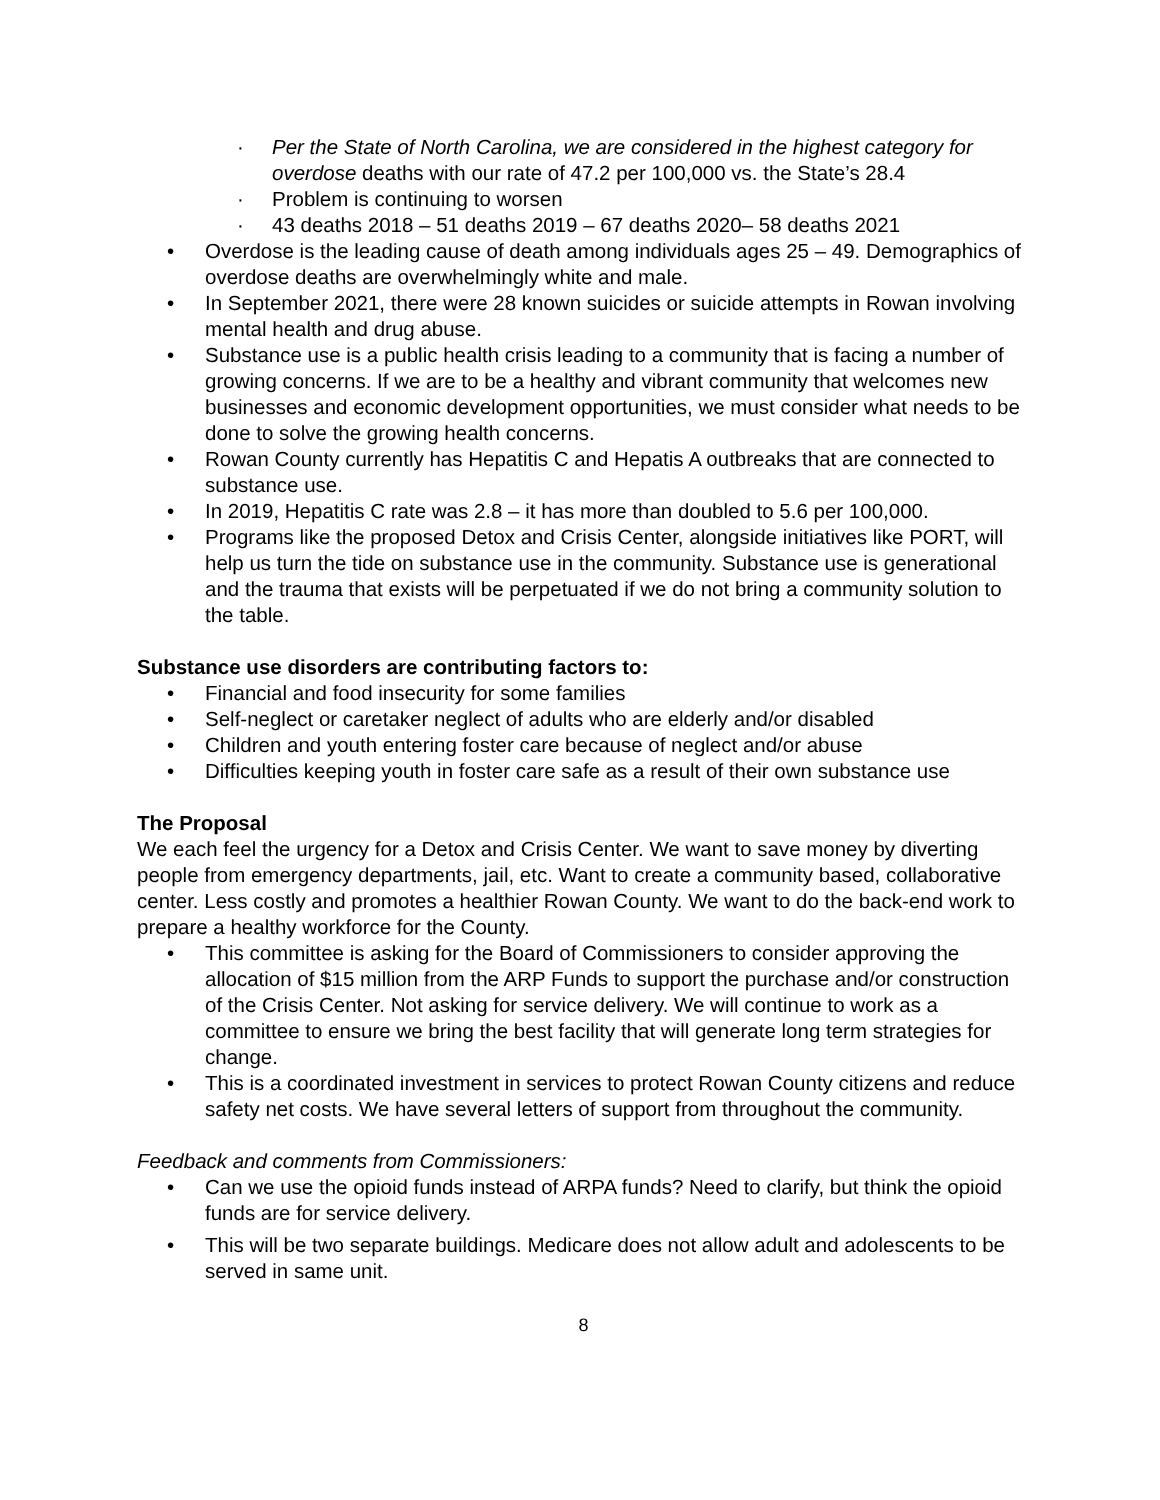· Per the State of North Carolina, we are considered in the highest category for overdose deaths with our rate of 47.2 per 100,000 vs. the State’s 28.4
· Problem is continuing to worsen
· 43 deaths 2018 – 51 deaths 2019 – 67 deaths 2020– 58 deaths 2021
• Overdose is the leading cause of death among individuals ages 25 – 49. Demographics of overdose deaths are overwhelmingly white and male.
• In September 2021, there were 28 known suicides or suicide attempts in Rowan involving mental health and drug abuse.
• Substance use is a public health crisis leading to a community that is facing a number of growing concerns. If we are to be a healthy and vibrant community that welcomes new businesses and economic development opportunities, we must consider what needs to be done to solve the growing health concerns.
• Rowan County currently has Hepatitis C and Hepatis A outbreaks that are connected to substance use.
• In 2019, Hepatitis C rate was 2.8 – it has more than doubled to 5.6 per 100,000.
• Programs like the proposed Detox and Crisis Center, alongside initiatives like PORT, will help us turn the tide on substance use in the community. Substance use is generational and the trauma that exists will be perpetuated if we do not bring a community solution to the table.
Substance use disorders are contributing factors to:
• Financial and food insecurity for some families
• Self-neglect or caretaker neglect of adults who are elderly and/or disabled
• Children and youth entering foster care because of neglect and/or abuse
• Difficulties keeping youth in foster care safe as a result of their own substance use
The Proposal
We each feel the urgency for a Detox and Crisis Center. We want to save money by diverting people from emergency departments, jail, etc. Want to create a community based, collaborative center. Less costly and promotes a healthier Rowan County. We want to do the back-end work to prepare a healthy workforce for the County.
• This committee is asking for the Board of Commissioners to consider approving the allocation of $15 million from the ARP Funds to support the purchase and/or construction of the Crisis Center. Not asking for service delivery. We will continue to work as a committee to ensure we bring the best facility that will generate long term strategies for change.
• This is a coordinated investment in services to protect Rowan County citizens and reduce safety net costs. We have several letters of support from throughout the community.
Feedback and comments from Commissioners:
• Can we use the opioid funds instead of ARPA funds? Need to clarify, but think the opioid funds are for service delivery.
• This will be two separate buildings. Medicare does not allow adult and adolescents to be served in same unit.
8